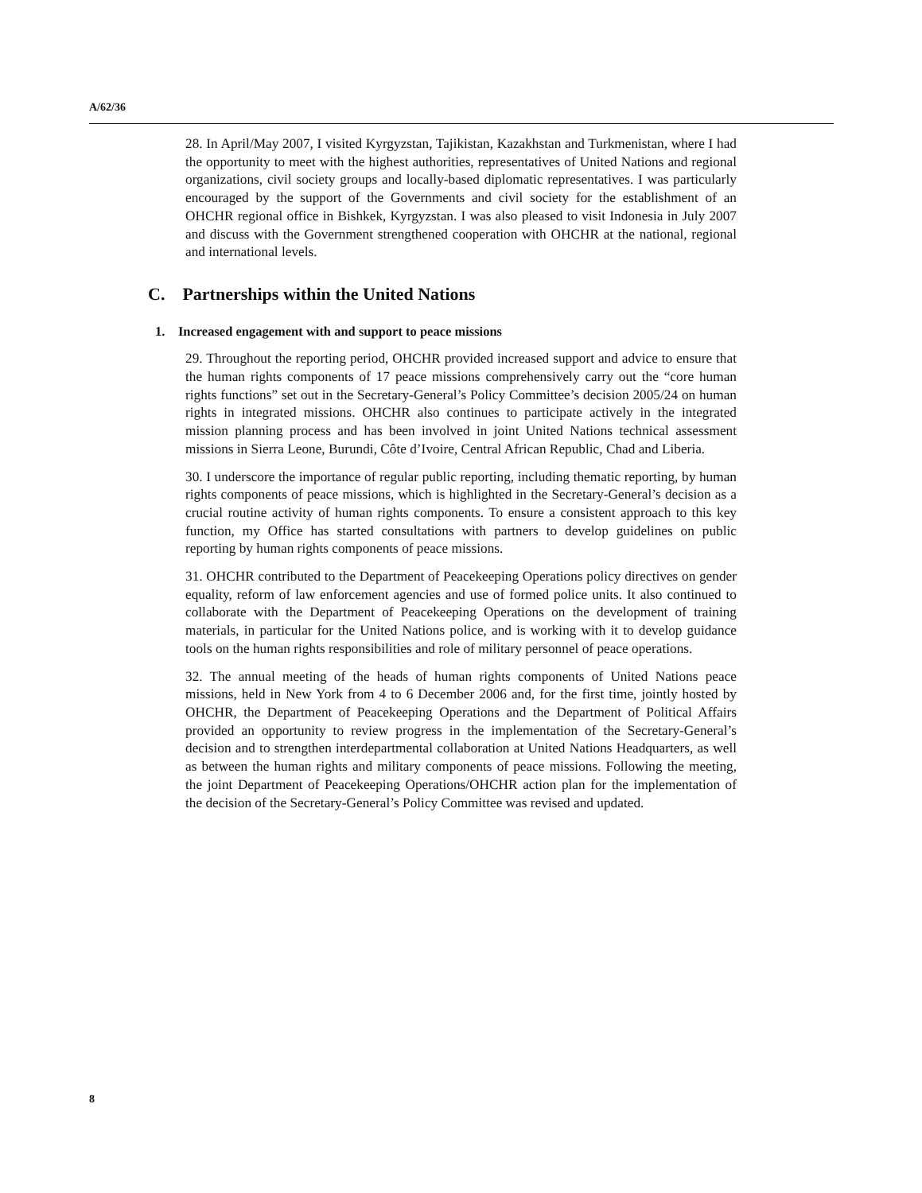A/62/36
28. In April/May 2007, I visited Kyrgyzstan, Tajikistan, Kazakhstan and Turkmenistan, where I had the opportunity to meet with the highest authorities, representatives of United Nations and regional organizations, civil society groups and locally-based diplomatic representatives. I was particularly encouraged by the support of the Governments and civil society for the establishment of an OHCHR regional office in Bishkek, Kyrgyzstan. I was also pleased to visit Indonesia in July 2007 and discuss with the Government strengthened cooperation with OHCHR at the national, regional and international levels.
C. Partnerships within the United Nations
1. Increased engagement with and support to peace missions
29. Throughout the reporting period, OHCHR provided increased support and advice to ensure that the human rights components of 17 peace missions comprehensively carry out the “core human rights functions” set out in the Secretary-General’s Policy Committee’s decision 2005/24 on human rights in integrated missions. OHCHR also continues to participate actively in the integrated mission planning process and has been involved in joint United Nations technical assessment missions in Sierra Leone, Burundi, Côte d’Ivoire, Central African Republic, Chad and Liberia.
30. I underscore the importance of regular public reporting, including thematic reporting, by human rights components of peace missions, which is highlighted in the Secretary-General’s decision as a crucial routine activity of human rights components. To ensure a consistent approach to this key function, my Office has started consultations with partners to develop guidelines on public reporting by human rights components of peace missions.
31. OHCHR contributed to the Department of Peacekeeping Operations policy directives on gender equality, reform of law enforcement agencies and use of formed police units. It also continued to collaborate with the Department of Peacekeeping Operations on the development of training materials, in particular for the United Nations police, and is working with it to develop guidance tools on the human rights responsibilities and role of military personnel of peace operations.
32. The annual meeting of the heads of human rights components of United Nations peace missions, held in New York from 4 to 6 December 2006 and, for the first time, jointly hosted by OHCHR, the Department of Peacekeeping Operations and the Department of Political Affairs provided an opportunity to review progress in the implementation of the Secretary-General’s decision and to strengthen interdepartmental collaboration at United Nations Headquarters, as well as between the human rights and military components of peace missions. Following the meeting, the joint Department of Peacekeeping Operations/OHCHR action plan for the implementation of the decision of the Secretary-General’s Policy Committee was revised and updated.
8